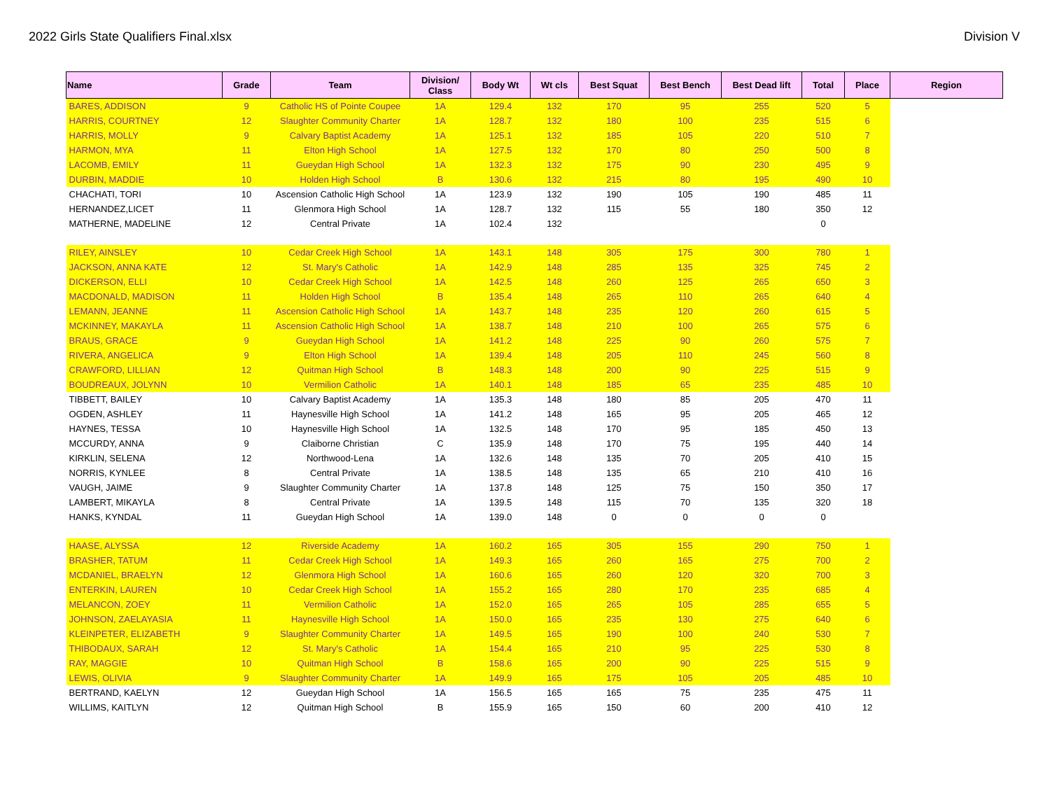2022 Girls State Qualifiers Final.xlsx Division V
| Name | Grade | Team | Division/ Class | Body Wt | Wt cls | Best Squat | Best Bench | Best Dead lift | Total | Place | Region |
| --- | --- | --- | --- | --- | --- | --- | --- | --- | --- | --- | --- |
| BARES, ADDISON | 9 | Catholic HS of Pointe Coupee | 1A | 129.4 | 132 | 170 | 95 | 255 | 520 | 5 | |
| HARRIS, COURTNEY | 12 | Slaughter Community Charter | 1A | 128.7 | 132 | 180 | 100 | 235 | 515 | 6 | |
| HARRIS, MOLLY | 9 | Calvary Baptist Academy | 1A | 125.1 | 132 | 185 | 105 | 220 | 510 | 7 | |
| HARMON, MYA | 11 | Elton High School | 1A | 127.5 | 132 | 170 | 80 | 250 | 500 | 8 | |
| LACOMB, EMILY | 11 | Gueydan High School | 1A | 132.3 | 132 | 175 | 90 | 230 | 495 | 9 | |
| DURBIN, MADDIE | 10 | Holden High School | B | 130.6 | 132 | 215 | 80 | 195 | 490 | 10 | |
| CHACHATI, TORI | 10 | Ascension Catholic High School | 1A | 123.9 | 132 | 190 | 105 | 190 | 485 | 11 | |
| HERNANDEZ,LICET | 11 | Glenmora High School | 1A | 128.7 | 132 | 115 | 55 | 180 | 350 | 12 | |
| MATHERNE, MADELINE | 12 | Central Private | 1A | 102.4 | 132 | | | | 0 | | |
| RILEY, AINSLEY | 10 | Cedar Creek High School | 1A | 143.1 | 148 | 305 | 175 | 300 | 780 | 1 | |
| JACKSON, ANNA KATE | 12 | St. Mary's Catholic | 1A | 142.9 | 148 | 285 | 135 | 325 | 745 | 2 | |
| DICKERSON, ELLI | 10 | Cedar Creek High School | 1A | 142.5 | 148 | 260 | 125 | 265 | 650 | 3 | |
| MACDONALD, MADISON | 11 | Holden High School | B | 135.4 | 148 | 265 | 110 | 265 | 640 | 4 | |
| LEMANN, JEANNE | 11 | Ascension Catholic High School | 1A | 143.7 | 148 | 235 | 120 | 260 | 615 | 5 | |
| MCKINNEY, MAKAYLA | 11 | Ascension Catholic High School | 1A | 138.7 | 148 | 210 | 100 | 265 | 575 | 6 | |
| BRAUS, GRACE | 9 | Gueydan High School | 1A | 141.2 | 148 | 225 | 90 | 260 | 575 | 7 | |
| RIVERA, ANGELICA | 9 | Elton High School | 1A | 139.4 | 148 | 205 | 110 | 245 | 560 | 8 | |
| CRAWFORD, LILLIAN | 12 | Quitman High School | B | 148.3 | 148 | 200 | 90 | 225 | 515 | 9 | |
| BOUDREAUX, JOLYNN | 10 | Vermilion Catholic | 1A | 140.1 | 148 | 185 | 65 | 235 | 485 | 10 | |
| TIBBETT, BAILEY | 10 | Calvary Baptist Academy | 1A | 135.3 | 148 | 180 | 85 | 205 | 470 | 11 | |
| OGDEN, ASHLEY | 11 | Haynesville High School | 1A | 141.2 | 148 | 165 | 95 | 205 | 465 | 12 | |
| HAYNES, TESSA | 10 | Haynesville High School | 1A | 132.5 | 148 | 170 | 95 | 185 | 450 | 13 | |
| MCCURDY, ANNA | 9 | Claiborne Christian | C | 135.9 | 148 | 170 | 75 | 195 | 440 | 14 | |
| KIRKLIN, SELENA | 12 | Northwood-Lena | 1A | 132.6 | 148 | 135 | 70 | 205 | 410 | 15 | |
| NORRIS, KYNLEE | 8 | Central Private | 1A | 138.5 | 148 | 135 | 65 | 210 | 410 | 16 | |
| VAUGH, JAIME | 9 | Slaughter Community Charter | 1A | 137.8 | 148 | 125 | 75 | 150 | 350 | 17 | |
| LAMBERT, MIKAYLA | 8 | Central Private | 1A | 139.5 | 148 | 115 | 70 | 135 | 320 | 18 | |
| HANKS, KYNDAL | 11 | Gueydan High School | 1A | 139.0 | 148 | 0 | 0 | 0 | 0 | | |
| HAASE, ALYSSA | 12 | Riverside Academy | 1A | 160.2 | 165 | 305 | 155 | 290 | 750 | 1 | |
| BRASHER, TATUM | 11 | Cedar Creek High School | 1A | 149.3 | 165 | 260 | 165 | 275 | 700 | 2 | |
| MCDANIEL, BRAELYN | 12 | Glenmora High School | 1A | 160.6 | 165 | 260 | 120 | 320 | 700 | 3 | |
| ENTERKIN, LAUREN | 10 | Cedar Creek High School | 1A | 155.2 | 165 | 280 | 170 | 235 | 685 | 4 | |
| MELANCON, ZOEY | 11 | Vermilion Catholic | 1A | 152.0 | 165 | 265 | 105 | 285 | 655 | 5 | |
| JOHNSON, ZAELAYASIA | 11 | Haynesville High School | 1A | 150.0 | 165 | 235 | 130 | 275 | 640 | 6 | |
| KLEINPETER, ELIZABETH | 9 | Slaughter Community Charter | 1A | 149.5 | 165 | 190 | 100 | 240 | 530 | 7 | |
| THIBODAUX, SARAH | 12 | St. Mary's Catholic | 1A | 154.4 | 165 | 210 | 95 | 225 | 530 | 8 | |
| RAY, MAGGIE | 10 | Quitman High School | B | 158.6 | 165 | 200 | 90 | 225 | 515 | 9 | |
| LEWIS, OLIVIA | 9 | Slaughter Community Charter | 1A | 149.9 | 165 | 175 | 105 | 205 | 485 | 10 | |
| BERTRAND, KAELYN | 12 | Gueydan High School | 1A | 156.5 | 165 | 165 | 75 | 235 | 475 | 11 | |
| WILLIMS, KAITLYN | 12 | Quitman High School | B | 155.9 | 165 | 150 | 60 | 200 | 410 | 12 | |